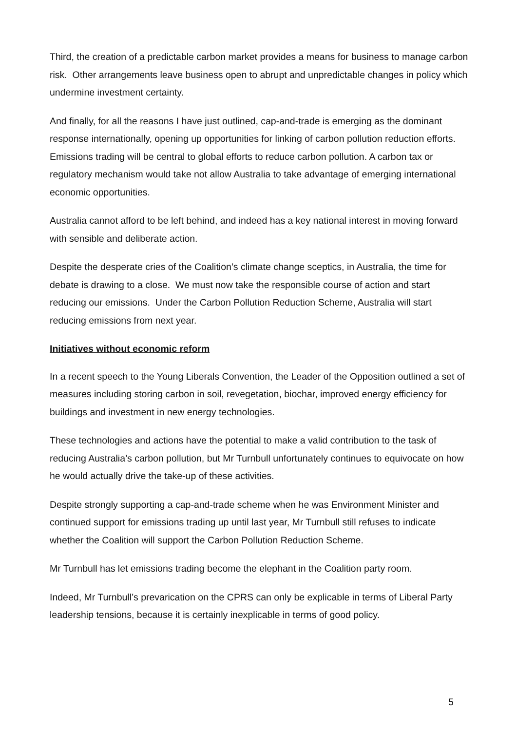Third, the creation of a predictable carbon market provides a means for business to manage carbon risk. Other arrangements leave business open to abrupt and unpredictable changes in policy which undermine investment certainty.
And finally, for all the reasons I have just outlined, cap-and-trade is emerging as the dominant response internationally, opening up opportunities for linking of carbon pollution reduction efforts. Emissions trading will be central to global efforts to reduce carbon pollution. A carbon tax or regulatory mechanism would take not allow Australia to take advantage of emerging international economic opportunities.
Australia cannot afford to be left behind, and indeed has a key national interest in moving forward with sensible and deliberate action.
Despite the desperate cries of the Coalition’s climate change sceptics, in Australia, the time for debate is drawing to a close. We must now take the responsible course of action and start reducing our emissions. Under the Carbon Pollution Reduction Scheme, Australia will start reducing emissions from next year.
Initiatives without economic reform
In a recent speech to the Young Liberals Convention, the Leader of the Opposition outlined a set of measures including storing carbon in soil, revegetation, biochar, improved energy efficiency for buildings and investment in new energy technologies.
These technologies and actions have the potential to make a valid contribution to the task of reducing Australia’s carbon pollution, but Mr Turnbull unfortunately continues to equivocate on how he would actually drive the take-up of these activities.
Despite strongly supporting a cap-and-trade scheme when he was Environment Minister and continued support for emissions trading up until last year, Mr Turnbull still refuses to indicate whether the Coalition will support the Carbon Pollution Reduction Scheme.
Mr Turnbull has let emissions trading become the elephant in the Coalition party room.
Indeed, Mr Turnbull’s prevarication on the CPRS can only be explicable in terms of Liberal Party leadership tensions, because it is certainly inexplicable in terms of good policy.
5